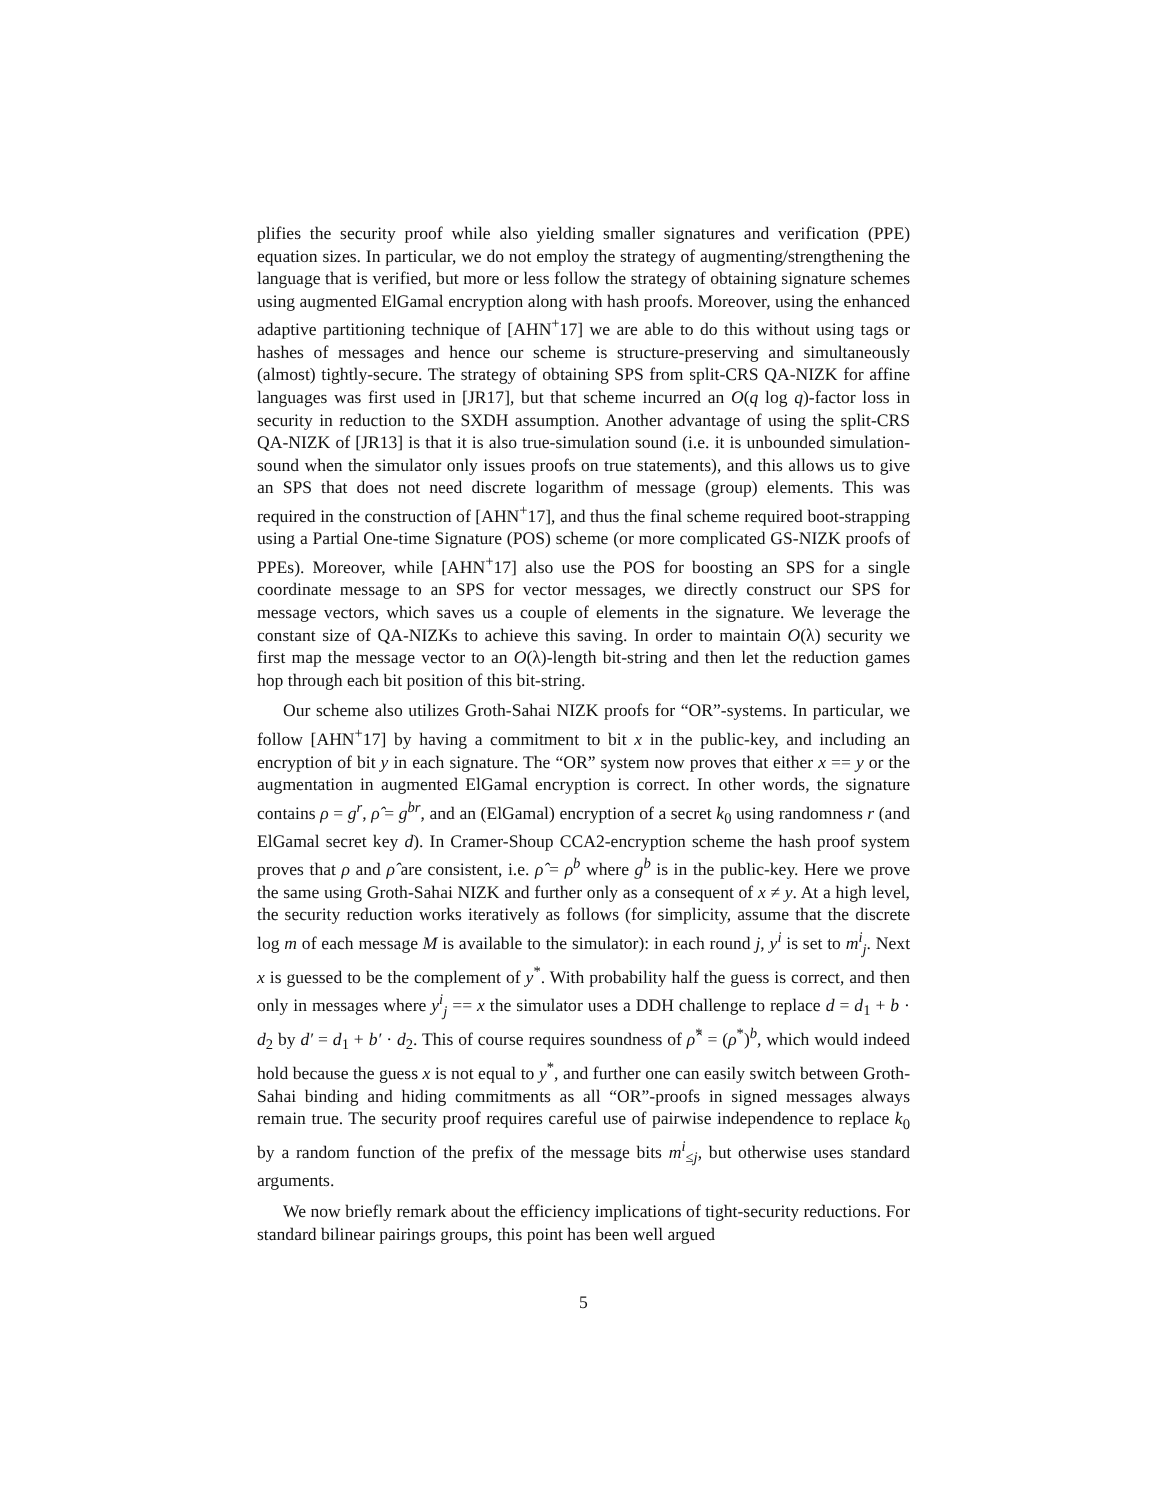plifies the security proof while also yielding smaller signatures and verification (PPE) equation sizes. In particular, we do not employ the strategy of augmenting/strengthening the language that is verified, but more or less follow the strategy of obtaining signature schemes using augmented ElGamal encryption along with hash proofs. Moreover, using the enhanced adaptive partitioning technique of [AHN<sup>+</sup>17] we are able to do this without using tags or hashes of messages and hence our scheme is structure-preserving and simultaneously (almost) tightly-secure. The strategy of obtaining SPS from split-CRS QA-NIZK for affine languages was first used in [JR17], but that scheme incurred an O(q log q)-factor loss in security in reduction to the SXDH assumption. Another advantage of using the split-CRS QA-NIZK of [JR13] is that it is also true-simulation sound (i.e. it is unbounded simulation-sound when the simulator only issues proofs on true statements), and this allows us to give an SPS that does not need discrete logarithm of message (group) elements. This was required in the construction of [AHN<sup>+</sup>17], and thus the final scheme required boot-strapping using a Partial One-time Signature (POS) scheme (or more complicated GS-NIZK proofs of PPEs). Moreover, while [AHN<sup>+</sup>17] also use the POS for boosting an SPS for a single coordinate message to an SPS for vector messages, we directly construct our SPS for message vectors, which saves us a couple of elements in the signature. We leverage the constant size of QA-NIZKs to achieve this saving. In order to maintain O(λ) security we first map the message vector to an O(λ)-length bit-string and then let the reduction games hop through each bit position of this bit-string.
Our scheme also utilizes Groth-Sahai NIZK proofs for “OR”-systems. In particular, we follow [AHN<sup>+</sup>17] by having a commitment to bit x in the public-key, and including an encryption of bit y in each signature. The “OR” system now proves that either x == y or the augmentation in augmented ElGamal encryption is correct. In other words, the signature contains ρ = g<sup>r</sup>, ρ̂ = g<sup>br</sup>, and an (ElGamal) encryption of a secret k<sub>0</sub> using randomness r (and ElGamal secret key d). In Cramer-Shoup CCA2-encryption scheme the hash proof system proves that ρ and ρ̂ are consistent, i.e. ρ̂ = ρ<sup>b</sup> where g<sup>b</sup> is in the public-key. Here we prove the same using Groth-Sahai NIZK and further only as a consequent of x ≠ y. At a high level, the security reduction works iteratively as follows (for simplicity, assume that the discrete log m of each message M is available to the simulator): in each round j, y<sup>i</sup> is set to m<sup>i</sup><sub>j</sub>. Next x is guessed to be the complement of y<sup>*</sup>. With probability half the guess is correct, and then only in messages where y<sup>i</sup><sub>j</sub> == x the simulator uses a DDH challenge to replace d = d<sub>1</sub> + b · d<sub>2</sub> by d′ = d<sub>1</sub> + b′ · d<sub>2</sub>. This of course requires soundness of ρ̂<sup>*</sup> = (ρ<sup>*</sup>)<sup>b</sup>, which would indeed hold because the guess x is not equal to y<sup>*</sup>, and further one can easily switch between Groth-Sahai binding and hiding commitments as all “OR”-proofs in signed messages always remain true. The security proof requires careful use of pairwise independence to replace k<sub>0</sub> by a random function of the prefix of the message bits m<sup>i</sup><sub>≤j</sub>, but otherwise uses standard arguments.
We now briefly remark about the efficiency implications of tight-security reductions. For standard bilinear pairings groups, this point has been well argued
5